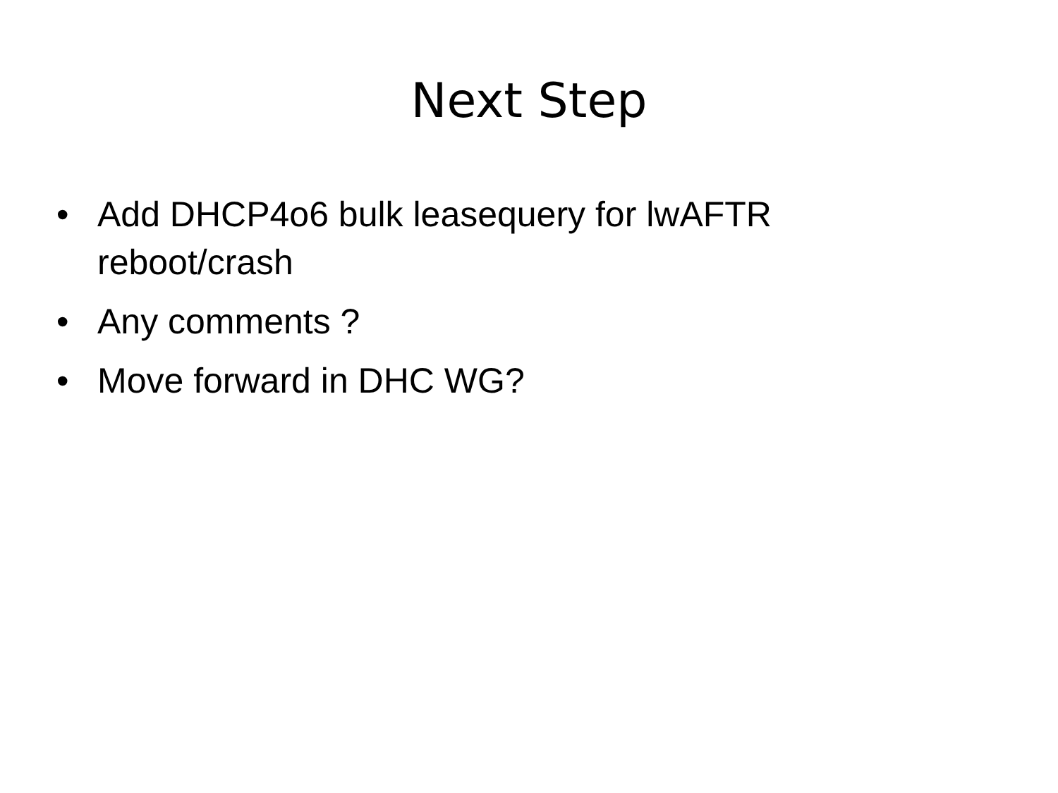Next Step
• Add DHCP4o6 bulk leasequery for lwAFTR reboot/crash
• Any comments ?
• Move forward in DHC WG?